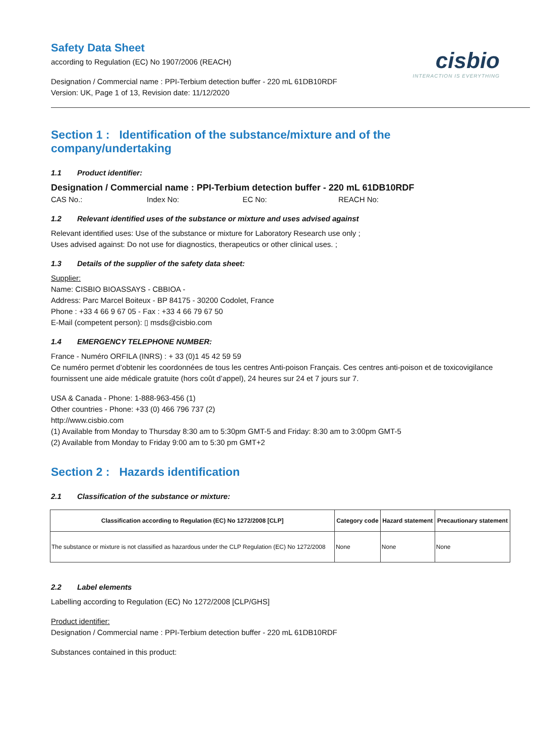cisbio
INTERACTION IS EVERYTHING
Safety Data Sheet
according to Regulation (EC) No 1907/2006 (REACH)
Designation / Commercial name : PPI-Terbium detection buffer - 220 mL 61DB10RDF
Version: UK, Page 1 of 13, Revision date: 11/12/2020
Section 1 : Identification of the substance/mixture and of the company/undertaking
1.1 Product identifier:
Designation / Commercial name : PPI-Terbium detection buffer - 220 mL 61DB10RDF
CAS No.: Index No: EC No: REACH No:
1.2 Relevant identified uses of the substance or mixture and uses advised against
Relevant identified uses: Use of the substance or mixture for Laboratory Research use only ;
Uses advised against: Do not use for diagnostics, therapeutics or other clinical uses. ;
1.3 Details of the supplier of the safety data sheet:
Supplier:
Name: CISBIO BIOASSAYS - CBBIOA -
Address: Parc Marcel Boiteux - BP 84175 - 30200 Codolet, France
Phone : +33 4 66 9 67 05 - Fax : +33 4 66 79 67 50
E-Mail (competent person): ▯ msds@cisbio.com
1.4 EMERGENCY TELEPHONE NUMBER:
France - Numéro ORFILA (INRS) : + 33 (0)1 45 42 59 59
Ce numéro permet d’obtenir les coordonnées de tous les centres Anti-poison Français. Ces centres anti-poison et de toxicovigilance fournissent une aide médicale gratuite (hors coût d’appel), 24 heures sur 24 et 7 jours sur 7.
USA & Canada - Phone: 1-888-963-456 (1)
Other countries - Phone: +33 (0) 466 796 737 (2)
http://www.cisbio.com
(1) Available from Monday to Thursday 8:30 am to 5:30pm GMT-5 and Friday: 8:30 am to 3:00pm GMT-5
(2) Available from Monday to Friday 9:00 am to 5:30 pm GMT+2
Section 2 : Hazards identification
2.1 Classification of the substance or mixture:
| Classification according to Regulation (EC) No 1272/2008 [CLP] | Category code | Hazard statement | Precautionary statement |
| --- | --- | --- | --- |
| The substance or mixture is not classified as hazardous under the CLP Regulation (EC) No 1272/2008 | None | None | None |
2.2 Label elements
Labelling according to Regulation (EC) No 1272/2008 [CLP/GHS]
Product identifier:
Designation / Commercial name : PPI-Terbium detection buffer - 220 mL 61DB10RDF
Substances contained in this product: